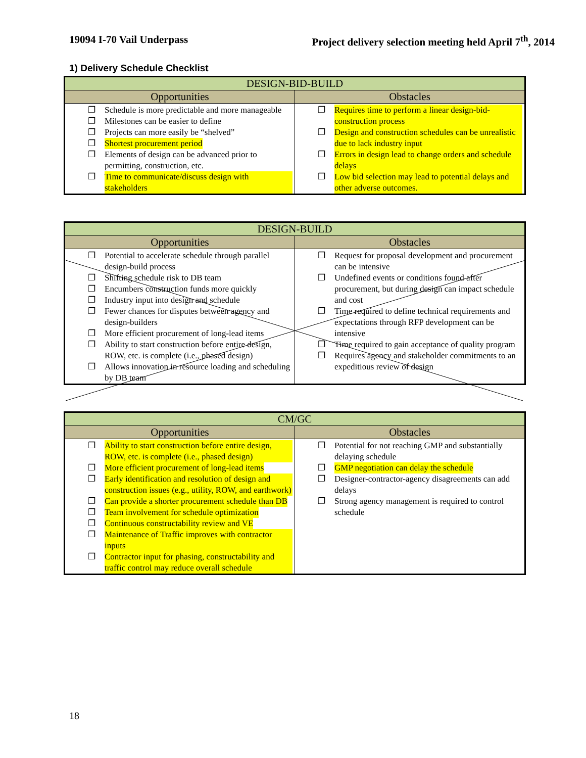19094 I-70 Vail Underpass Project delivery selection meeting held April 7<sup>th</sup>, 2014
1) Delivery Schedule Checklist
| DESIGN-BID-BUILD | |
| --- | --- |
| Opportunities | Obstacles |
| ❐ Schedule is more predictable and more manageable ❐ Milestones can be easier to define ❐ Projects can more easily be “shelved” ❐ Shortest procurement period ❐ Elements of design can be advanced prior to permitting, construction, etc. ❐ Time to communicate/discuss design with stakeholders | ❐ Requires time to perform a linear design-bid-construction process ❐ Design and construction schedules can be unrealistic due to lack industry input ❐ Errors in design lead to change orders and schedule delays ❐ Low bid selection may lead to potential delays and other adverse outcomes. |
| DESIGN-BUILD | |
| --- | --- |
| Opportunities | Obstacles |
| ❐ Potential to accelerate schedule through parallel design-build process ❐ Shifting schedule risk to DB team ❐ Encumbers construction funds more quickly ❐ Industry input into design and schedule ❐ Fewer chances for disputes between agency and design-builders ❐ More efficient procurement of long-lead items ❐ Ability to start construction before entire design, ROW, etc. is complete (i.e., phased design) ❐ Allows innovation in resource loading and scheduling by DB team | ❐ Request for proposal development and procurement can be intensive ❐ Undefined events or conditions found after procurement, but during design can impact schedule and cost ❐ Time required to define technical requirements and expectations through RFP development can be intensive ❐ Time required to gain acceptance of quality program ❐ Requires agency and stakeholder commitments to an expeditious review of design |
| CM/GC | |
| --- | --- |
| Opportunities | Obstacles |
| ❐ Ability to start construction before entire design, ROW, etc. is complete (i.e., phased design) ❐ More efficient procurement of long-lead items ❐ Early identification and resolution of design and construction issues (e.g., utility, ROW, and earthwork) ❐ Can provide a shorter procurement schedule than DB ❐ Team involvement for schedule optimization ❐ Continuous constructability review and VE ❐ Maintenance of Traffic improves with contractor inputs ❐ Contractor input for phasing, constructability and traffic control may reduce overall schedule | ❐ Potential for not reaching GMP and substantially delaying schedule ❐ GMP negotiation can delay the schedule ❐ Designer-contractor-agency disagreements can add delays ❐ Strong agency management is required to control schedule |
18